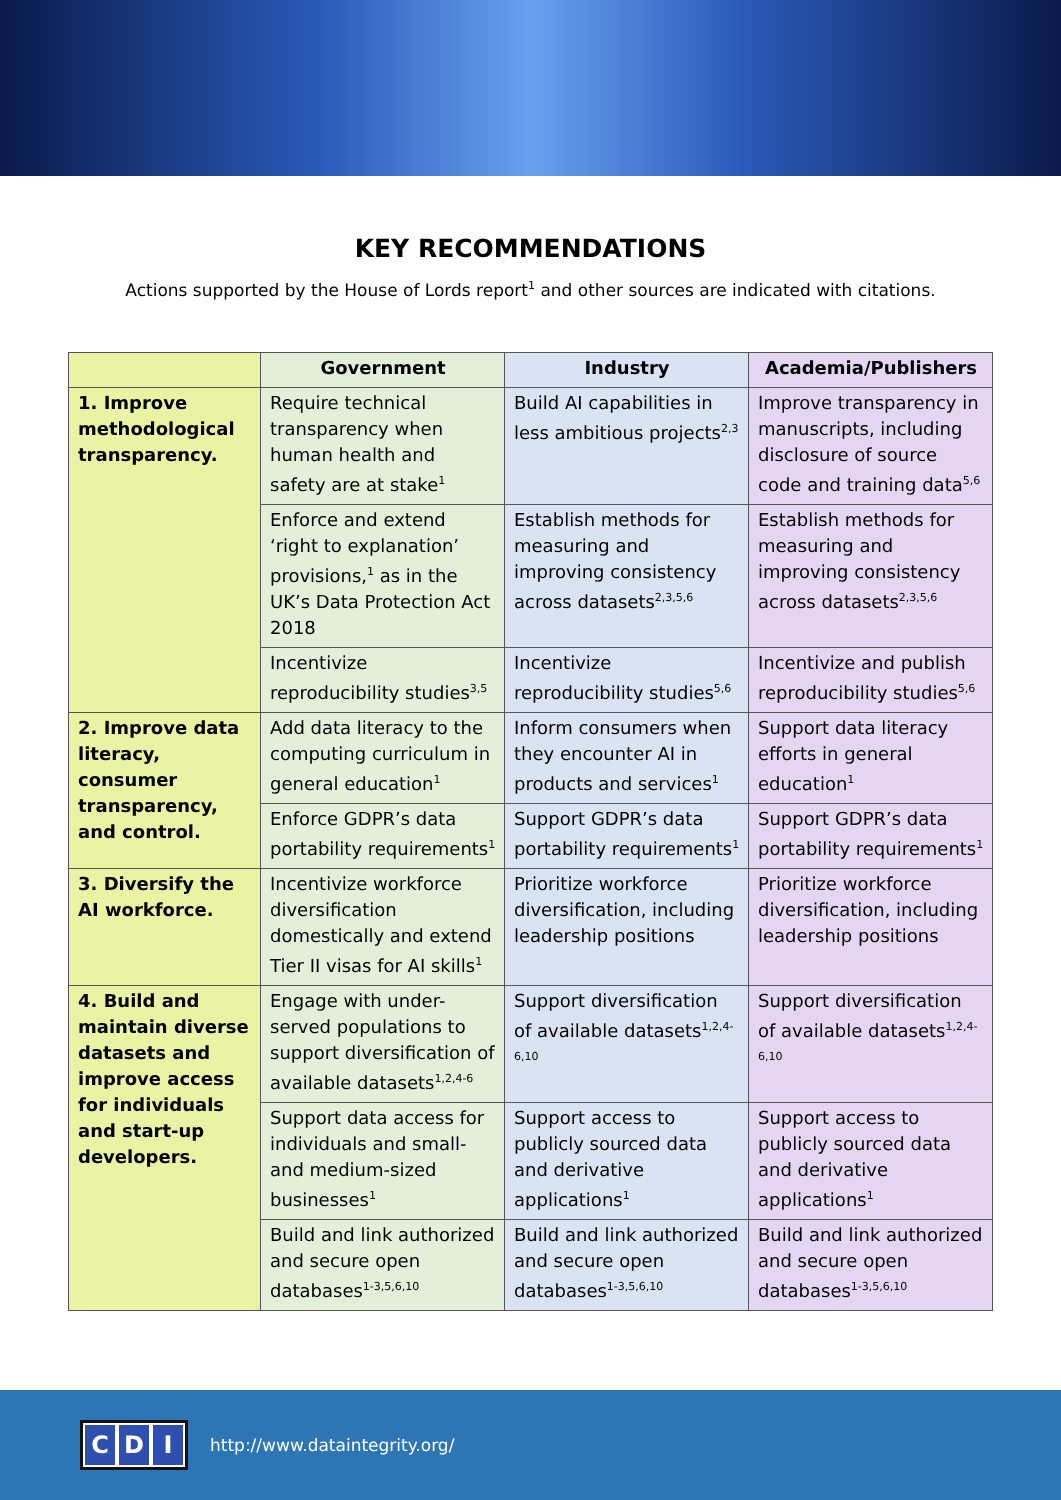KEY RECOMMENDATIONS
Actions supported by the House of Lords report<sup>1</sup> and other sources are indicated with citations.
| | Government | Industry | Academia/Publishers |
| --- | --- | --- | --- |
| 1. Improve methodological transparency. | Require technical transparency when human health and safety are at stake<sup>1</sup> | Build AI capabilities in less ambitious projects<sup>2,3</sup> | Improve transparency in manuscripts, including disclosure of source code and training data<sup>5,6</sup> |
| | Enforce and extend ‘right to explanation’ provisions,<sup>1</sup> as in the UK’s Data Protection Act 2018 | Establish methods for measuring and improving consistency across datasets<sup>2,3,5,6</sup> | Establish methods for measuring and improving consistency across datasets<sup>2,3,5,6</sup> |
| | Incentivize reproducibility studies<sup>3,5</sup> | Incentivize reproducibility studies<sup>5,6</sup> | Incentivize and publish reproducibility studies<sup>5,6</sup> |
| 2. Improve data literacy, consumer transparency, and control. | Add data literacy to the computing curriculum in general education<sup>1</sup> | Inform consumers when they encounter AI in products and services<sup>1</sup> | Support data literacy efforts in general education<sup>1</sup> |
| | Enforce GDPR’s data portability requirements<sup>1</sup> | Support GDPR’s data portability requirements<sup>1</sup> | Support GDPR’s data portability requirements<sup>1</sup> |
| 3. Diversify the AI workforce. | Incentivize workforce diversification domestically and extend Tier II visas for AI skills<sup>1</sup> | Prioritize workforce diversification, including leadership positions | Prioritize workforce diversification, including leadership positions |
| 4. Build and maintain diverse datasets and improve access for individuals and start-up developers. | Engage with under-served populations to support diversification of available datasets<sup>1,2,4-6</sup> | Support diversification of available datasets<sup>1,2,4-6,10</sup> | Support diversification of available datasets<sup>1,2,4-6,10</sup> |
| | Support data access for individuals and small- and medium-sized businesses<sup>1</sup> | Support access to publicly sourced data and derivative applications<sup>1</sup> | Support access to publicly sourced data and derivative applications<sup>1</sup> |
| | Build and link authorized and secure open databases<sup>1-3,5,6,10</sup> | Build and link authorized and secure open databases<sup>1-3,5,6,10</sup> | Build and link authorized and secure open databases<sup>1-3,5,6,10</sup> |
C D I
http://www.dataintegrity.org/